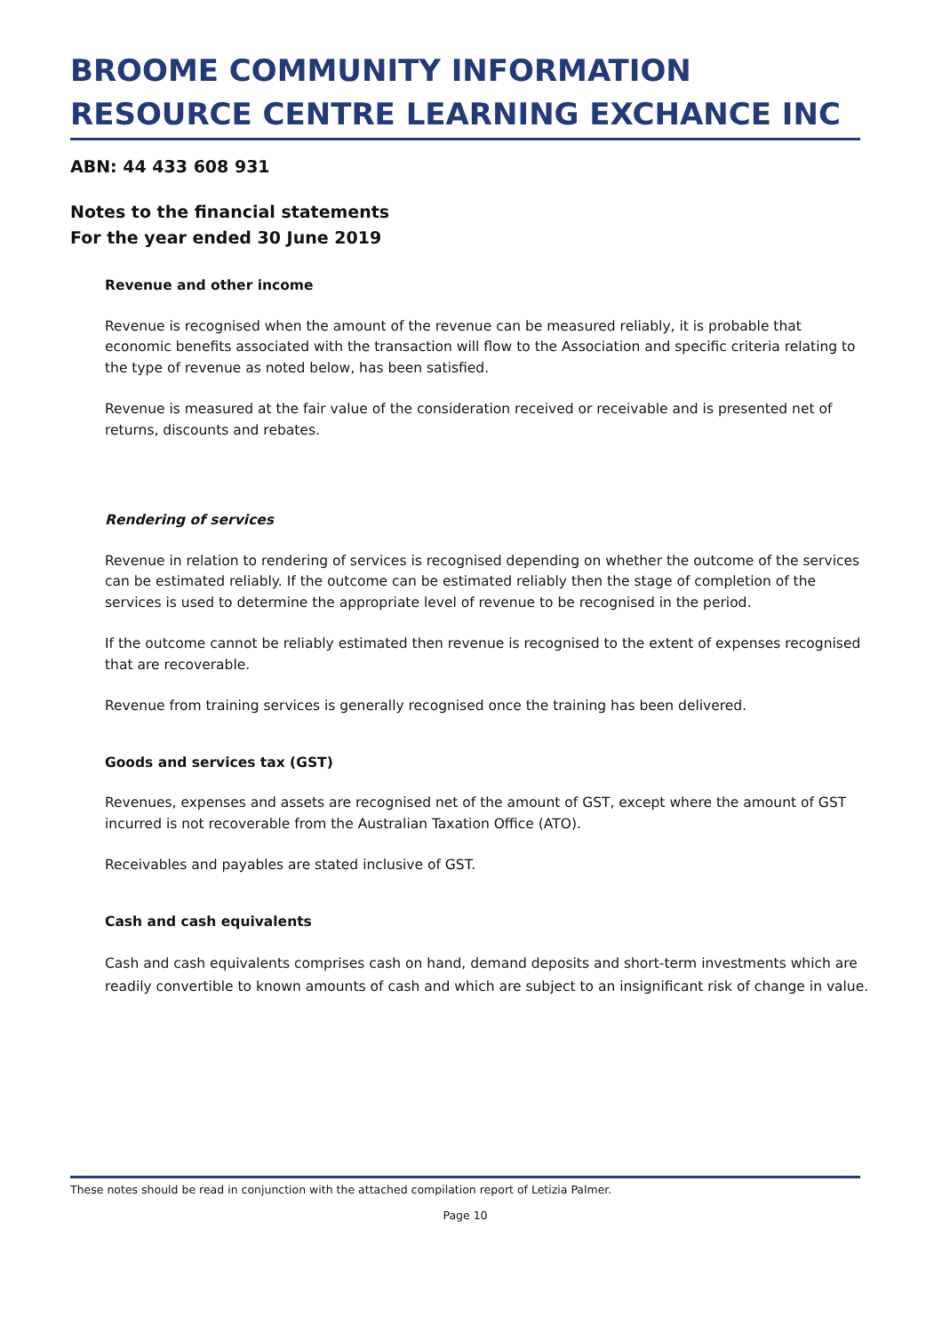BROOME COMMUNITY INFORMATION RESOURCE CENTRE LEARNING EXCHANCE INC
ABN: 44 433 608 931
Notes to the financial statements
For the year ended 30 June 2019
Revenue and other income
Revenue is recognised when the amount of the revenue can be measured reliably, it is probable that economic benefits associated with the transaction will flow to the Association and specific criteria relating to the type of revenue as noted below, has been satisfied.
Revenue is measured at the fair value of the consideration received or receivable and is presented net of returns, discounts and rebates.
Rendering of services
Revenue in relation to rendering of services is recognised depending on whether the outcome of the services can be estimated reliably. If the outcome can be estimated reliably then the stage of completion of the services is used to determine the appropriate level of revenue to be recognised in the period.
If the outcome cannot be reliably estimated then revenue is recognised to the extent of expenses recognised that are recoverable.
Revenue from training services is generally recognised once the training has been delivered.
Goods and services tax (GST)
Revenues, expenses and assets are recognised net of the amount of GST, except where the amount of GST incurred is not recoverable from the Australian Taxation Office (ATO).
Receivables and payables are stated inclusive of GST.
Cash and cash equivalents
Cash and cash equivalents comprises cash on hand, demand deposits and short-term investments which are readily convertible to known amounts of cash and which are subject to an insignificant risk of change in value.
These notes should be read in conjunction with the attached compilation report of Letizia Palmer.
Page 10